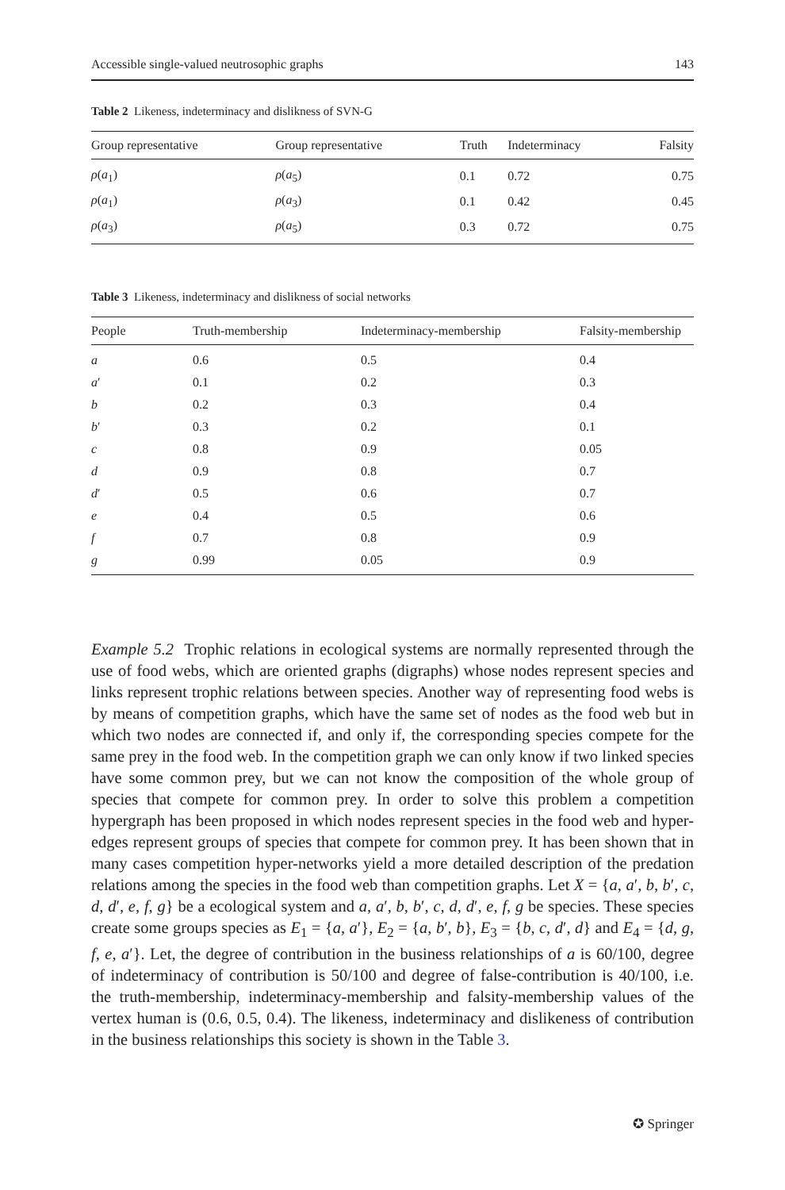Accessible single-valued neutrosophic graphs 143
Table 2 Likeness, indeterminacy and dislikness of SVN-G
| Group representative | Group representative | Truth | Indeterminacy | Falsity |
| --- | --- | --- | --- | --- |
| ρ ( a<sub>1</sub>) | ρ ( a<sub>5</sub>) | 0.1 | 0.72 | 0.75 |
| ρ ( a<sub>1</sub>) | ρ ( a<sub>3</sub>) | 0.1 | 0.42 | 0.45 |
| ρ ( a<sub>3</sub>) | ρ ( a<sub>5</sub>) | 0.3 | 0.72 | 0.75 |
Table 3 Likeness, indeterminacy and dislikness of social networks
| People | Truth-membership | Indeterminacy-membership | Falsity-membership |
| --- | --- | --- | --- |
| a | 0.6 | 0.5 | 0.4 |
| a ′ | 0.1 | 0.2 | 0.3 |
| b | 0.2 | 0.3 | 0.4 |
| b ′ | 0.3 | 0.2 | 0.1 |
| c | 0.8 | 0.9 | 0.05 |
| d | 0.9 | 0.8 | 0.7 |
| d ′ | 0.5 | 0.6 | 0.7 |
| e | 0.4 | 0.5 | 0.6 |
| f | 0.7 | 0.8 | 0.9 |
| g | 0.99 | 0.05 | 0.9 |
Example 5.2 Trophic relations in ecological systems are normally represented through the use of food webs, which are oriented graphs (digraphs) whose nodes represent species and links represent trophic relations between species. Another way of representing food webs is by means of competition graphs, which have the same set of nodes as the food web but in which two nodes are connected if, and only if, the corresponding species compete for the same prey in the food web. In the competition graph we can only know if two linked species have some common prey, but we can not know the composition of the whole group of species that compete for common prey. In order to solve this problem a competition hypergraph has been proposed in which nodes represent species in the food web and hyper-edges represent groups of species that compete for common prey. It has been shown that in many cases competition hyper-networks yield a more detailed description of the predation relations among the species in the food web than competition graphs. Let X = {a, a′, b, b′, c, d, d′, e, f, g} be a ecological system and a, a′, b, b′, c, d, d′, e, f, g be species. These species create some groups species as E<sub>1</sub> = {a, a′}, E<sub>2</sub> = {a, b′, b}, E<sub>3</sub> = {b, c, d′, d} and E<sub>4</sub> = {d, g, f, e, a′}. Let, the degree of contribution in the business relationships of a is 60/100, degree of indeterminacy of contribution is 50/100 and degree of false-contribution is 40/100, i.e. the truth-membership, indeterminacy-membership and falsity-membership values of the vertex human is (0.6, 0.5, 0.4). The likeness, indeterminacy and dislikeness of contribution in the business relationships this society is shown in the Table 3.
✪ Springer